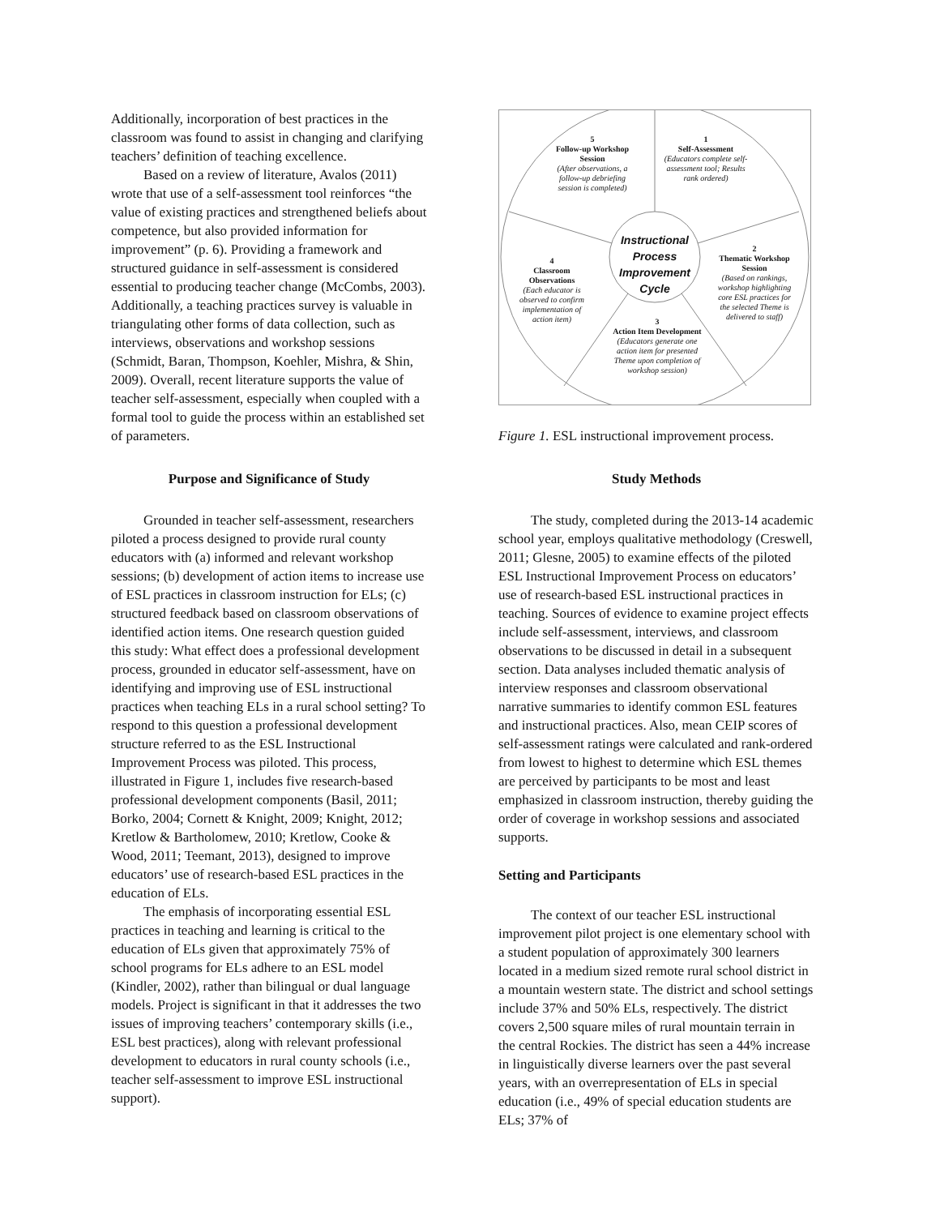Additionally, incorporation of best practices in the classroom was found to assist in changing and clarifying teachers’ definition of teaching excellence.
Based on a review of literature, Avalos (2011) wrote that use of a self-assessment tool reinforces “the value of existing practices and strengthened beliefs about competence, but also provided information for improvement” (p. 6). Providing a framework and structured guidance in self-assessment is considered essential to producing teacher change (McCombs, 2003). Additionally, a teaching practices survey is valuable in triangulating other forms of data collection, such as interviews, observations and workshop sessions (Schmidt, Baran, Thompson, Koehler, Mishra, & Shin, 2009). Overall, recent literature supports the value of teacher self-assessment, especially when coupled with a formal tool to guide the process within an established set of parameters.
Purpose and Significance of Study
Grounded in teacher self-assessment, researchers piloted a process designed to provide rural county educators with (a) informed and relevant workshop sessions; (b) development of action items to increase use of ESL practices in classroom instruction for ELs; (c) structured feedback based on classroom observations of identified action items. One research question guided this study: What effect does a professional development process, grounded in educator self-assessment, have on identifying and improving use of ESL instructional practices when teaching ELs in a rural school setting? To respond to this question a professional development structure referred to as the ESL Instructional Improvement Process was piloted. This process, illustrated in Figure 1, includes five research-based professional development components (Basil, 2011; Borko, 2004; Cornett & Knight, 2009; Knight, 2012; Kretlow & Bartholomew, 2010; Kretlow, Cooke & Wood, 2011; Teemant, 2013), designed to improve educators’ use of research-based ESL practices in the education of ELs.
The emphasis of incorporating essential ESL practices in teaching and learning is critical to the education of ELs given that approximately 75% of school programs for ELs adhere to an ESL model (Kindler, 2002), rather than bilingual or dual language models. Project is significant in that it addresses the two issues of improving teachers’ contemporary skills (i.e., ESL best practices), along with relevant professional development to educators in rural county schools (i.e., teacher self-assessment to improve ESL instructional support).
5
Follow-up Workshop Session
(After observations, a follow-up debriefing session is completed)
1
Self-Assessment
(Educators complete self-assessment tool; Results rank ordered)
Instructional Process Improvement Cycle
4
Classroom Observations
(Each educator is observed to confirm implementation of action item)
2
Thematic Workshop Session
(Based on rankings, workshop highlighting core ESL practices for the selected Theme is delivered to staff)
3
Action Item Development
(Educators generate one action item for presented Theme upon completion of workshop session)
Figure 1. ESL instructional improvement process.
Study Methods
The study, completed during the 2013-14 academic school year, employs qualitative methodology (Creswell, 2011; Glesne, 2005) to examine effects of the piloted ESL Instructional Improvement Process on educators’ use of research-based ESL instructional practices in teaching. Sources of evidence to examine project effects include self-assessment, interviews, and classroom observations to be discussed in detail in a subsequent section. Data analyses included thematic analysis of interview responses and classroom observational narrative summaries to identify common ESL features and instructional practices. Also, mean CEIP scores of self-assessment ratings were calculated and rank-ordered from lowest to highest to determine which ESL themes are perceived by participants to be most and least emphasized in classroom instruction, thereby guiding the order of coverage in workshop sessions and associated supports.
Setting and Participants
The context of our teacher ESL instructional improvement pilot project is one elementary school with a student population of approximately 300 learners located in a medium sized remote rural school district in a mountain western state. The district and school settings include 37% and 50% ELs, respectively. The district covers 2,500 square miles of rural mountain terrain in the central Rockies. The district has seen a 44% increase in linguistically diverse learners over the past several years, with an overrepresentation of ELs in special education (i.e., 49% of special education students are ELs; 37% of